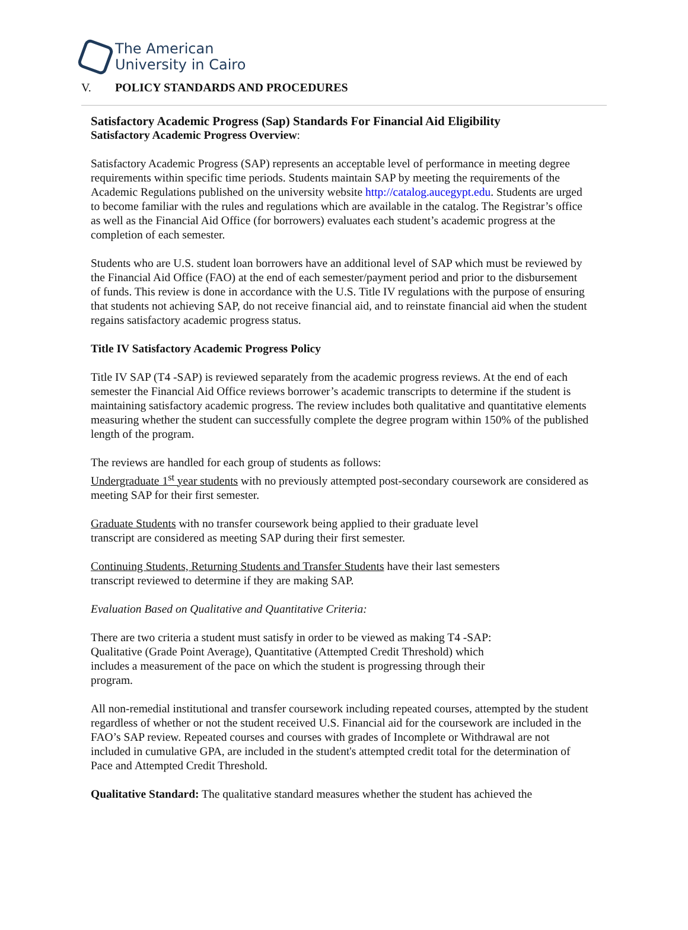The American
University in Cairo
V. POLICY STANDARDS AND PROCEDURES
Satisfactory Academic Progress (Sap) Standards For Financial Aid Eligibility
Satisfactory Academic Progress Overview:
Satisfactory Academic Progress (SAP) represents an acceptable level of performance in meeting degree requirements within specific time periods. Students maintain SAP by meeting the requirements of the Academic Regulations published on the university website http://catalog.aucegypt.edu. Students are urged to become familiar with the rules and regulations which are available in the catalog. The Registrar’s office as well as the Financial Aid Office (for borrowers) evaluates each student’s academic progress at the completion of each semester.
Students who are U.S. student loan borrowers have an additional level of SAP which must be reviewed by the Financial Aid Office (FAO) at the end of each semester/payment period and prior to the disbursement of funds. This review is done in accordance with the U.S. Title IV regulations with the purpose of ensuring that students not achieving SAP, do not receive financial aid, and to reinstate financial aid when the student regains satisfactory academic progress status.
Title IV Satisfactory Academic Progress Policy
Title IV SAP (T4 -SAP) is reviewed separately from the academic progress reviews. At the end of each semester the Financial Aid Office reviews borrower’s academic transcripts to determine if the student is maintaining satisfactory academic progress. The review includes both qualitative and quantitative elements measuring whether the student can successfully complete the degree program within 150% of the published length of the program.
The reviews are handled for each group of students as follows:
Undergraduate 1<sup>st</sup> year students with no previously attempted post-secondary coursework are considered as meeting SAP for their first semester.
Graduate Students with no transfer coursework being applied to their graduate level
transcript are considered as meeting SAP during their first semester.
Continuing Students, Returning Students and Transfer Students have their last semesters
transcript reviewed to determine if they are making SAP.
Evaluation Based on Qualitative and Quantitative Criteria:
There are two criteria a student must satisfy in order to be viewed as making T4 -SAP:
Qualitative (Grade Point Average), Quantitative (Attempted Credit Threshold) which
includes a measurement of the pace on which the student is progressing through their
program.
All non-remedial institutional and transfer coursework including repeated courses, attempted by the student regardless of whether or not the student received U.S. Financial aid for the coursework are included in the FAO’s SAP review. Repeated courses and courses with grades of Incomplete or Withdrawal are not included in cumulative GPA, are included in the student's attempted credit total for the determination of Pace and Attempted Credit Threshold.
Qualitative Standard: The qualitative standard measures whether the student has achieved the